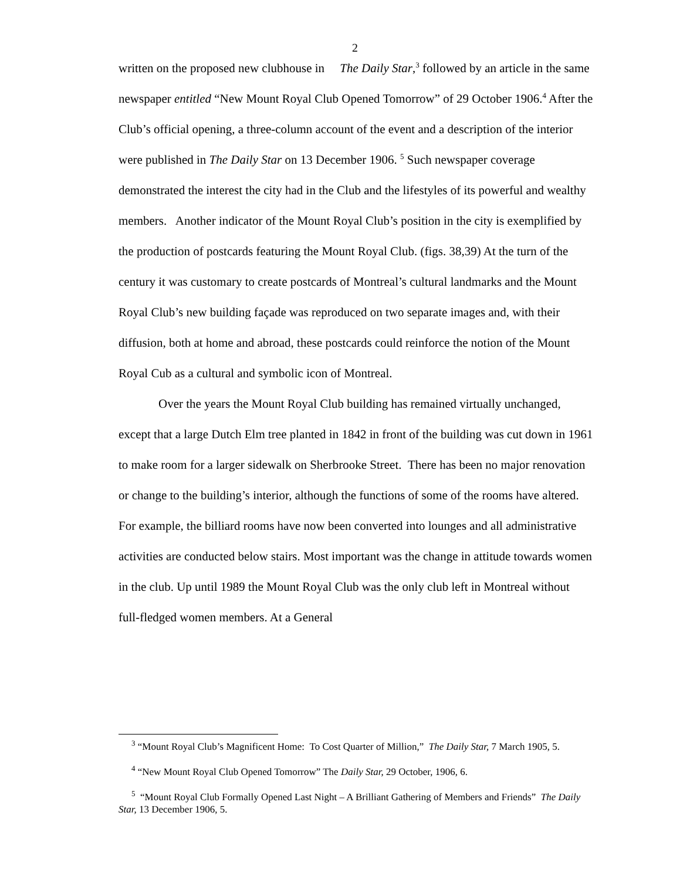2
written on the proposed new clubhouse in The Daily Star,<sup>3</sup> followed by an article in the same newspaper entitled “New Mount Royal Club Opened Tomorrow” of 29 October 1906.<sup>4</sup> After the Club’s official opening, a three-column account of the event and a description of the interior were published in The Daily Star on 13 December 1906. <sup>5</sup> Such newspaper coverage demonstrated the interest the city had in the Club and the lifestyles of its powerful and wealthy members. Another indicator of the Mount Royal Club’s position in the city is exemplified by the production of postcards featuring the Mount Royal Club. (figs. 38,39) At the turn of the century it was customary to create postcards of Montreal’s cultural landmarks and the Mount Royal Club’s new building façade was reproduced on two separate images and, with their diffusion, both at home and abroad, these postcards could reinforce the notion of the Mount Royal Cub as a cultural and symbolic icon of Montreal.
Over the years the Mount Royal Club building has remained virtually unchanged, except that a large Dutch Elm tree planted in 1842 in front of the building was cut down in 1961 to make room for a larger sidewalk on Sherbrooke Street. There has been no major renovation or change to the building’s interior, although the functions of some of the rooms have altered. For example, the billiard rooms have now been converted into lounges and all administrative activities are conducted below stairs. Most important was the change in attitude towards women in the club. Up until 1989 the Mount Royal Club was the only club left in Montreal without full-fledged women members. At a General
<sup>3</sup> “Mount Royal Club’s Magnificent Home: To Cost Quarter of Million,” The Daily Star, 7 March 1905, 5.
<sup>4</sup> “New Mount Royal Club Opened Tomorrow” The Daily Star, 29 October, 1906, 6.
<sup>5</sup> “Mount Royal Club Formally Opened Last Night – A Brilliant Gathering of Members and Friends” The Daily Star, 13 December 1906, 5.